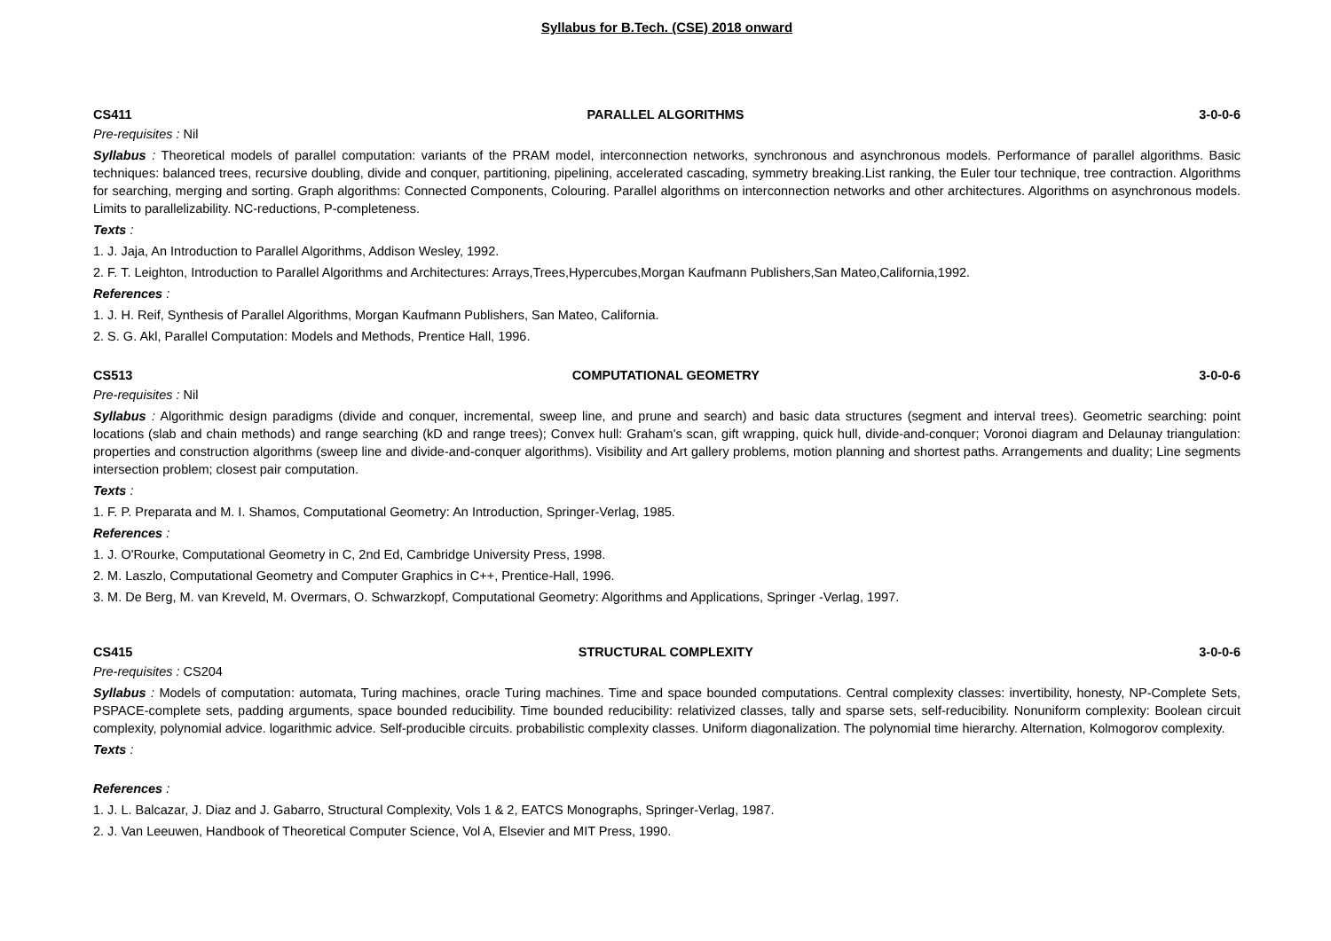Syllabus for B.Tech. (CSE) 2018 onward
CS411 PARALLEL ALGORITHMS 3-0-0-6
Pre-requisites : Nil
Syllabus : Theoretical models of parallel computation: variants of the PRAM model, interconnection networks, synchronous and asynchronous models. Performance of parallel algorithms. Basic techniques: balanced trees, recursive doubling, divide and conquer, partitioning, pipelining, accelerated cascading, symmetry breaking.List ranking, the Euler tour technique, tree contraction. Algorithms for searching, merging and sorting. Graph algorithms: Connected Components, Colouring. Parallel algorithms on interconnection networks and other architectures. Algorithms on asynchronous models. Limits to parallelizability. NC-reductions, P-completeness.
Texts :
1. J. Jaja, An Introduction to Parallel Algorithms, Addison Wesley, 1992.
2. F. T. Leighton, Introduction to Parallel Algorithms and Architectures: Arrays,Trees,Hypercubes,Morgan Kaufmann Publishers,San Mateo,California,1992.
References :
1. J. H. Reif, Synthesis of Parallel Algorithms, Morgan Kaufmann Publishers, San Mateo, California.
2. S. G. Akl, Parallel Computation: Models and Methods, Prentice Hall, 1996.
CS513 COMPUTATIONAL GEOMETRY 3-0-0-6
Pre-requisites : Nil
Syllabus : Algorithmic design paradigms (divide and conquer, incremental, sweep line, and prune and search) and basic data structures (segment and interval trees). Geometric searching: point locations (slab and chain methods) and range searching (kD and range trees); Convex hull: Graham's scan, gift wrapping, quick hull, divide-and-conquer; Voronoi diagram and Delaunay triangulation: properties and construction algorithms (sweep line and divide-and-conquer algorithms). Visibility and Art gallery problems, motion planning and shortest paths. Arrangements and duality; Line segments intersection problem; closest pair computation.
Texts :
1. F. P. Preparata and M. I. Shamos, Computational Geometry: An Introduction, Springer-Verlag, 1985.
References :
1. J. O'Rourke, Computational Geometry in C, 2nd Ed, Cambridge University Press, 1998.
2. M. Laszlo, Computational Geometry and Computer Graphics in C++, Prentice-Hall, 1996.
3. M. De Berg, M. van Kreveld, M. Overmars, O. Schwarzkopf, Computational Geometry: Algorithms and Applications, Springer -Verlag, 1997.
CS415 STRUCTURAL COMPLEXITY 3-0-0-6
Pre-requisites : CS204
Syllabus : Models of computation: automata, Turing machines, oracle Turing machines. Time and space bounded computations. Central complexity classes: invertibility, honesty, NP-Complete Sets, PSPACE-complete sets, padding arguments, space bounded reducibility. Time bounded reducibility: relativized classes, tally and sparse sets, self-reducibility. Nonuniform complexity: Boolean circuit complexity, polynomial advice. logarithmic advice. Self-producible circuits. probabilistic complexity classes. Uniform diagonalization. The polynomial time hierarchy. Alternation, Kolmogorov complexity.
Texts :
References :
1. J. L. Balcazar, J. Diaz and J. Gabarro, Structural Complexity, Vols 1 & 2, EATCS Monographs, Springer-Verlag, 1987.
2. J. Van Leeuwen, Handbook of Theoretical Computer Science, Vol A, Elsevier and MIT Press, 1990.